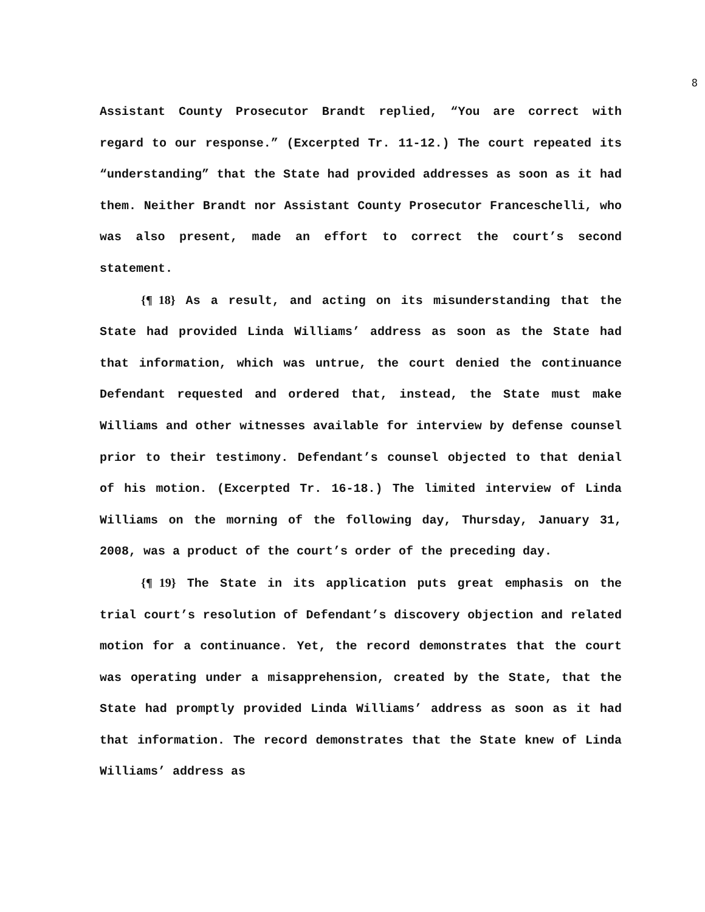8
Assistant County Prosecutor Brandt replied, “You are correct with regard to our response.” (Excerpted Tr. 11-12.) The court repeated its “understanding” that the State had provided addresses as soon as it had them. Neither Brandt nor Assistant County Prosecutor Franceschelli, who was also present, made an effort to correct the court’s second statement.
{¶ 18} As a result, and acting on its misunderstanding that the State had provided Linda Williams’ address as soon as the State had that information, which was untrue, the court denied the continuance Defendant requested and ordered that, instead, the State must make Williams and other witnesses available for interview by defense counsel prior to their testimony. Defendant’s counsel objected to that denial of his motion. (Excerpted Tr. 16-18.) The limited interview of Linda Williams on the morning of the following day, Thursday, January 31, 2008, was a product of the court’s order of the preceding day.
{¶ 19} The State in its application puts great emphasis on the trial court’s resolution of Defendant’s discovery objection and related motion for a continuance. Yet, the record demonstrates that the court was operating under a misapprehension, created by the State, that the State had promptly provided Linda Williams’ address as soon as it had that information. The record demonstrates that the State knew of Linda Williams’ address as